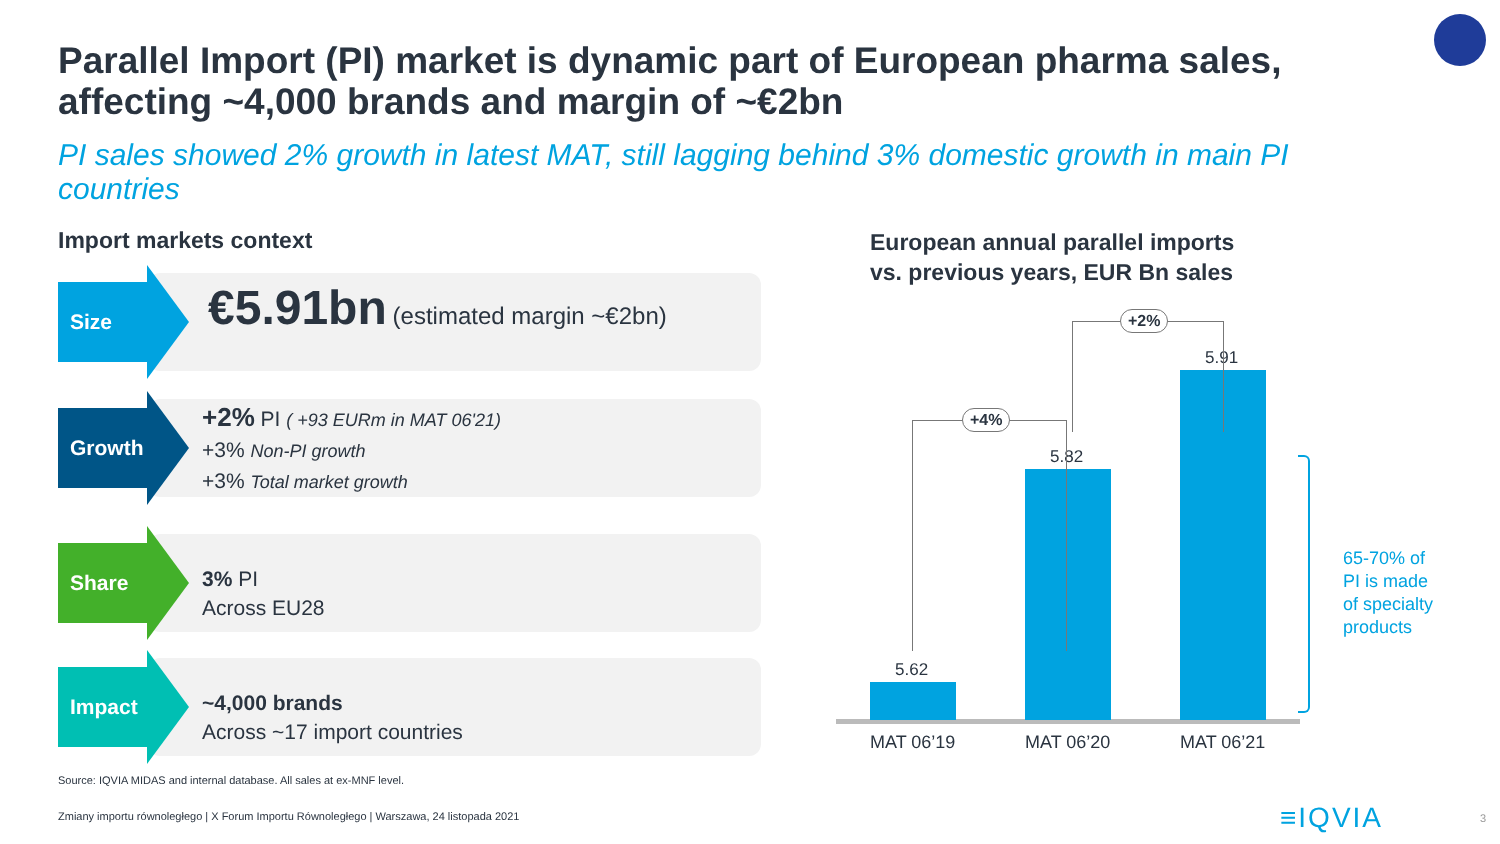Parallel Import (PI) market is dynamic part of European pharma sales, affecting ~4,000 brands and margin of ~€2bn
PI sales showed 2% growth in latest MAT, still lagging behind 3% domestic growth in main PI countries
Import markets context
Size
€5.91bn (estimated margin ~€2bn)
Growth
+2% PI ( +93 EURm in MAT 06'21)
+3% Non-PI growth
+3% Total market growth
Share
3% PI
Across EU28
Impact
~4,000 brands
Across ~17 import countries
European annual parallel imports
vs. previous years, EUR Bn sales
5.62
5.82
5.91
+4%
+2%
MAT 06’19 MAT 06’20 MAT 06’21
65-70% of
PI is made
of specialty
products
Source: IQVIA MIDAS and internal database. All sales at ex-MNF level.
Zmiany importu równoległego | X Forum Importu Równoległego | Warszawa, 24 listopada 2021
≡IQVIA 3